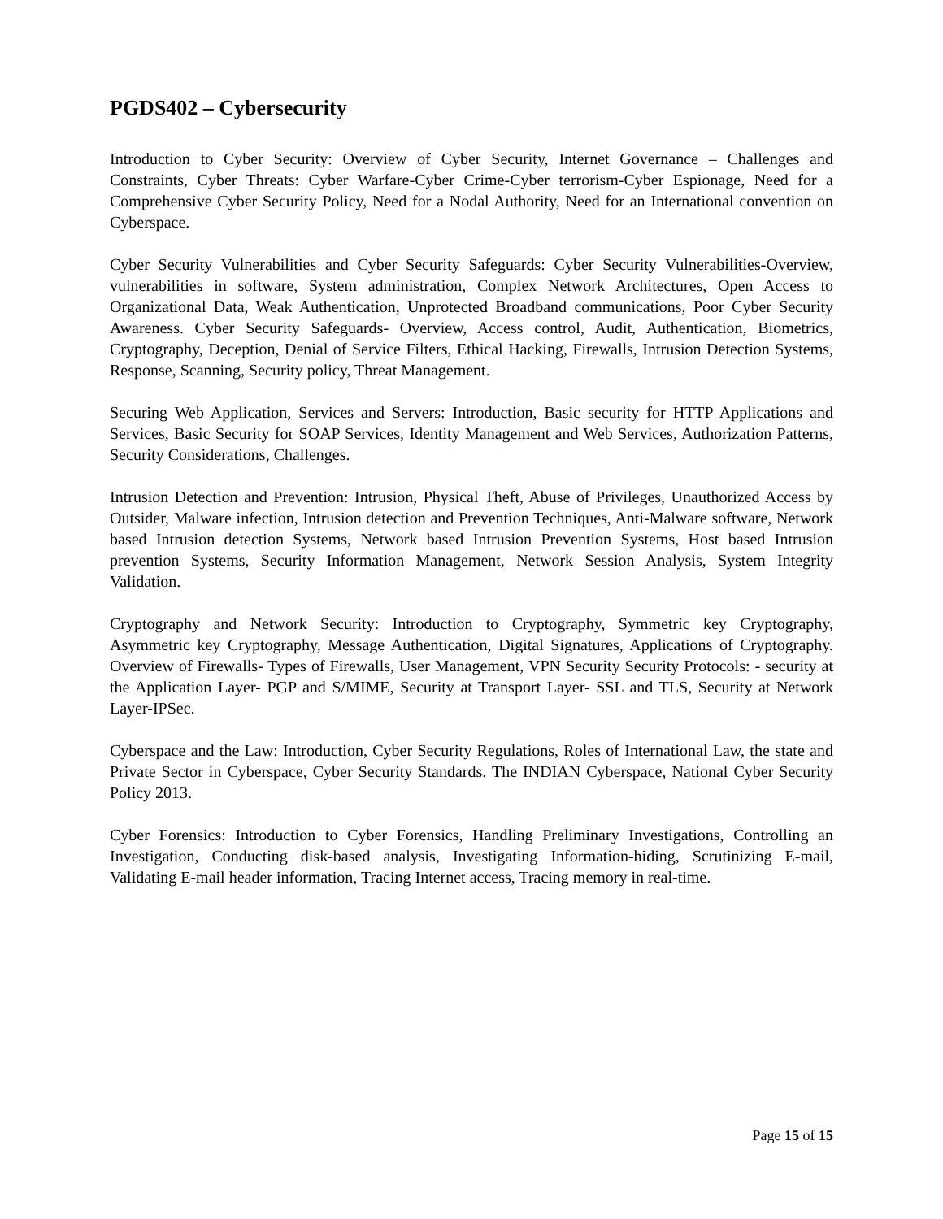PGDS402 – Cybersecurity
Introduction to Cyber Security: Overview of Cyber Security, Internet Governance – Challenges and Constraints, Cyber Threats: Cyber Warfare-Cyber Crime-Cyber terrorism-Cyber Espionage, Need for a Comprehensive Cyber Security Policy, Need for a Nodal Authority, Need for an International convention on Cyberspace.
Cyber Security Vulnerabilities and Cyber Security Safeguards: Cyber Security Vulnerabilities-Overview, vulnerabilities in software, System administration, Complex Network Architectures, Open Access to Organizational Data, Weak Authentication, Unprotected Broadband communications, Poor Cyber Security Awareness. Cyber Security Safeguards- Overview, Access control, Audit, Authentication, Biometrics, Cryptography, Deception, Denial of Service Filters, Ethical Hacking, Firewalls, Intrusion Detection Systems, Response, Scanning, Security policy, Threat Management.
Securing Web Application, Services and Servers: Introduction, Basic security for HTTP Applications and Services, Basic Security for SOAP Services, Identity Management and Web Services, Authorization Patterns, Security Considerations, Challenges.
Intrusion Detection and Prevention: Intrusion, Physical Theft, Abuse of Privileges, Unauthorized Access by Outsider, Malware infection, Intrusion detection and Prevention Techniques, Anti-Malware software, Network based Intrusion detection Systems, Network based Intrusion Prevention Systems, Host based Intrusion prevention Systems, Security Information Management, Network Session Analysis, System Integrity Validation.
Cryptography and Network Security: Introduction to Cryptography, Symmetric key Cryptography, Asymmetric key Cryptography, Message Authentication, Digital Signatures, Applications of Cryptography. Overview of Firewalls- Types of Firewalls, User Management, VPN Security Security Protocols: - security at the Application Layer- PGP and S/MIME, Security at Transport Layer- SSL and TLS, Security at Network Layer-IPSec.
Cyberspace and the Law: Introduction, Cyber Security Regulations, Roles of International Law, the state and Private Sector in Cyberspace, Cyber Security Standards. The INDIAN Cyberspace, National Cyber Security Policy 2013.
Cyber Forensics: Introduction to Cyber Forensics, Handling Preliminary Investigations, Controlling an Investigation, Conducting disk-based analysis, Investigating Information-hiding, Scrutinizing E-mail, Validating E-mail header information, Tracing Internet access, Tracing memory in real-time.
Page 15 of 15